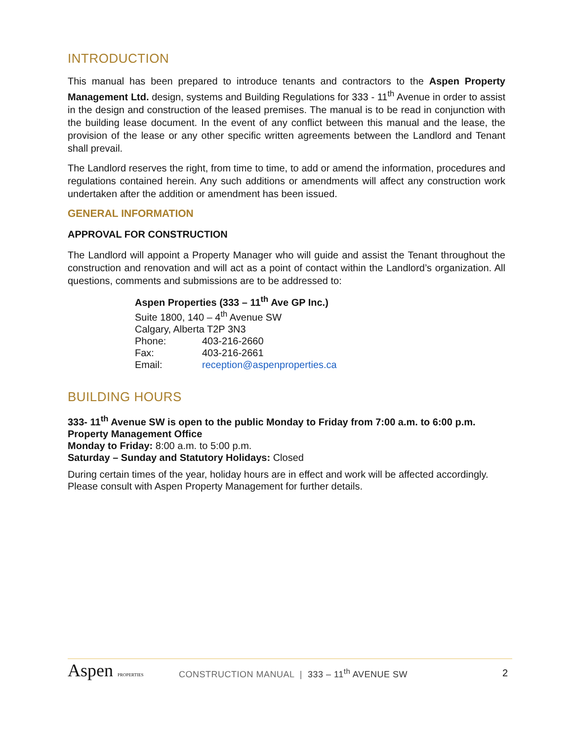INTRODUCTION
This manual has been prepared to introduce tenants and contractors to the Aspen Property Management Ltd. design, systems and Building Regulations for 333 - 11<sup>th</sup> Avenue in order to assist in the design and construction of the leased premises. The manual is to be read in conjunction with the building lease document. In the event of any conflict between this manual and the lease, the provision of the lease or any other specific written agreements between the Landlord and Tenant shall prevail.
The Landlord reserves the right, from time to time, to add or amend the information, procedures and regulations contained herein. Any such additions or amendments will affect any construction work undertaken after the addition or amendment has been issued.
GENERAL INFORMATION
APPROVAL FOR CONSTRUCTION
The Landlord will appoint a Property Manager who will guide and assist the Tenant throughout the construction and renovation and will act as a point of contact within the Landlord’s organization. All questions, comments and submissions are to be addressed to:
Aspen Properties (333 – 11<sup>th</sup> Ave GP Inc.)
Suite 1800, 140 – 4<sup>th</sup> Avenue SW
Calgary, Alberta T2P 3N3
Phone: 403-216-2660
Fax: 403-216-2661
Email: reception@aspenproperties.ca
BUILDING HOURS
333- 11<sup>th</sup> Avenue SW is open to the public Monday to Friday from 7:00 a.m. to 6:00 p.m.
Property Management Office
Monday to Friday: 8:00 a.m. to 5:00 p.m.
Saturday – Sunday and Statutory Holidays: Closed
During certain times of the year, holiday hours are in effect and work will be affected accordingly. Please consult with Aspen Property Management for further details.
Aspen PROPERTIES
CONSTRUCTION MANUAL | 333 – 11<sup>th</sup> AVENUE SW
2